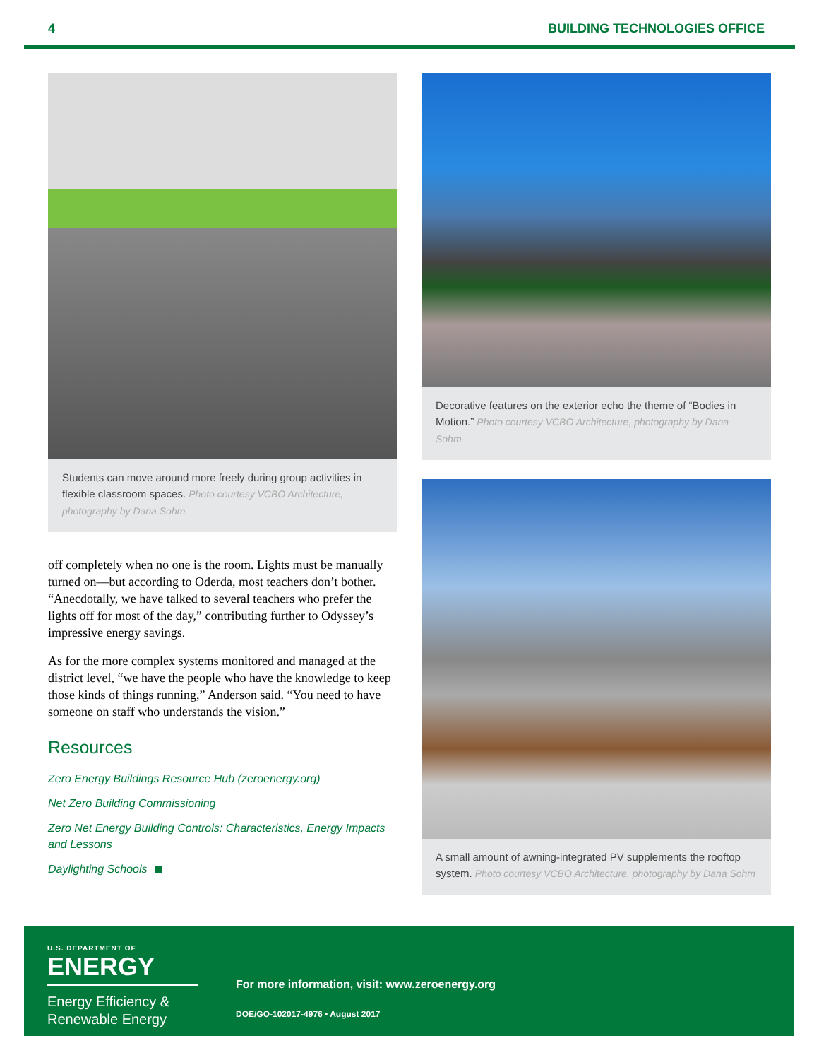4 BUILDING TECHNOLOGIES OFFICE
Students can move around more freely during group activities in flexible classroom spaces. Photo courtesy VCBO Architecture, photography by Dana Sohm
off completely when no one is the room. Lights must be manually turned on—but according to Oderda, most teachers don’t bother. “Anecdotally, we have talked to several teachers who prefer the lights off for most of the day,” contributing further to Odyssey’s impressive energy savings.
As for the more complex systems monitored and managed at the district level, “we have the people who have the knowledge to keep those kinds of things running,” Anderson said. “You need to have someone on staff who understands the vision.”
Resources
Zero Energy Buildings Resource Hub (zeroenergy.org)
Net Zero Building Commissioning
Zero Net Energy Building Controls: Characteristics, Energy Impacts and Lessons
Daylighting Schools
Decorative features on the exterior echo the theme of “Bodies in Motion.” Photo courtesy VCBO Architecture, photography by Dana Sohm
A small amount of awning-integrated PV supplements the rooftop system. Photo courtesy VCBO Architecture, photography by Dana Sohm
U.S. DEPARTMENT OF
ENERGY
Energy Efficiency & Renewable Energy
For more information, visit: www.zeroenergy.org
DOE/GO-102017-4976 • August 2017